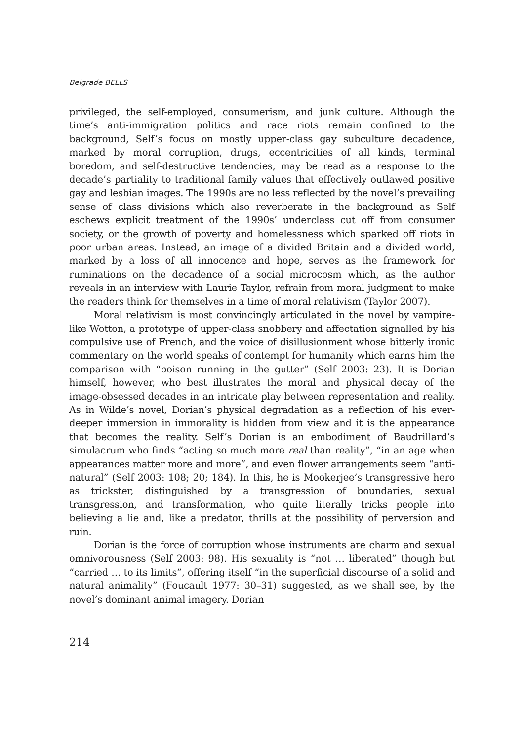Belgrade BELLS
privileged, the self-employed, consumerism, and junk culture. Although the time’s anti-immigration politics and race riots remain confined to the background, Self’s focus on mostly upper-class gay subculture decadence, marked by moral corruption, drugs, eccentricities of all kinds, terminal boredom, and self-destructive tendencies, may be read as a response to the decade’s partiality to traditional family values that effectively outlawed positive gay and lesbian images. The 1990s are no less reflected by the novel’s prevailing sense of class divisions which also reverberate in the background as Self eschews explicit treatment of the 1990s’ underclass cut off from consumer society, or the growth of poverty and homelessness which sparked off riots in poor urban areas. Instead, an image of a divided Britain and a divided world, marked by a loss of all innocence and hope, serves as the framework for ruminations on the decadence of a social microcosm which, as the author reveals in an interview with Laurie Taylor, refrain from moral judgment to make the readers think for themselves in a time of moral relativism (Taylor 2007).
Moral relativism is most convincingly articulated in the novel by vampire-like Wotton, a prototype of upper-class snobbery and affectation signalled by his compulsive use of French, and the voice of disillusionment whose bitterly ironic commentary on the world speaks of contempt for humanity which earns him the comparison with “poison running in the gutter” (Self 2003: 23). It is Dorian himself, however, who best illustrates the moral and physical decay of the image-obsessed decades in an intricate play between representation and reality. As in Wilde’s novel, Dorian’s physical degradation as a reflection of his ever-deeper immersion in immorality is hidden from view and it is the appearance that becomes the reality. Self’s Dorian is an embodiment of Baudrillard’s simulacrum who finds “acting so much more real than reality”, “in an age when appearances matter more and more”, and even flower arrangements seem “anti-natural” (Self 2003: 108; 20; 184). In this, he is Mookerjee’s transgressive hero as trickster, distinguished by a transgression of boundaries, sexual transgression, and transformation, who quite literally tricks people into believing a lie and, like a predator, thrills at the possibility of perversion and ruin.
Dorian is the force of corruption whose instruments are charm and sexual omnivorousness (Self 2003: 98). His sexuality is “not … liberated” though but “carried … to its limits”, offering itself “in the superficial discourse of a solid and natural animality” (Foucault 1977: 30–31) suggested, as we shall see, by the novel’s dominant animal imagery. Dorian
214